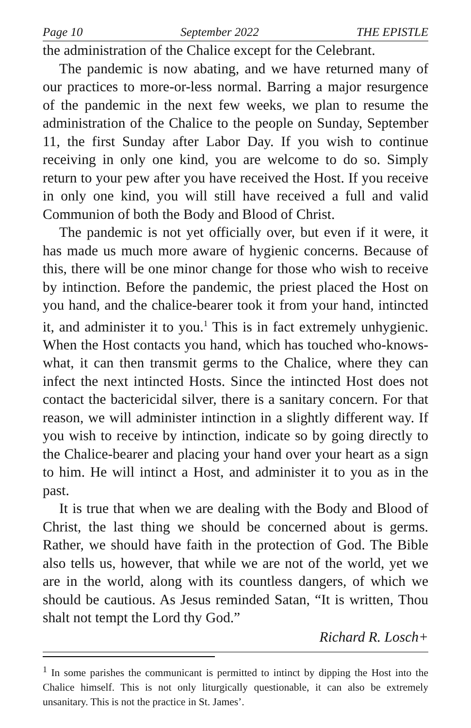Page 10 September 2022 THE EPISTLE
the administration of the Chalice except for the Celebrant.
The pandemic is now abating, and we have returned many of our practices to more-or-less normal. Barring a major resurgence of the pandemic in the next few weeks, we plan to resume the administration of the Chalice to the people on Sunday, September 11, the first Sunday after Labor Day. If you wish to continue receiving in only one kind, you are welcome to do so. Simply return to your pew after you have received the Host. If you receive in only one kind, you will still have received a full and valid Communion of both the Body and Blood of Christ.
The pandemic is not yet officially over, but even if it were, it has made us much more aware of hygienic concerns. Because of this, there will be one minor change for those who wish to receive by intinction. Before the pandemic, the priest placed the Host on you hand, and the chalice-bearer took it from your hand, intincted it, and administer it to you.<sup>1</sup> This is in fact extremely unhygienic. When the Host contacts you hand, which has touched who-knows-what, it can then transmit germs to the Chalice, where they can infect the next intincted Hosts. Since the intincted Host does not contact the bactericidal silver, there is a sanitary concern. For that reason, we will administer intinction in a slightly different way. If you wish to receive by intinction, indicate so by going directly to the Chalice-bearer and placing your hand over your heart as a sign to him. He will intinct a Host, and administer it to you as in the past.
It is true that when we are dealing with the Body and Blood of Christ, the last thing we should be concerned about is germs. Rather, we should have faith in the protection of God. The Bible also tells us, however, that while we are not of the world, yet we are in the world, along with its countless dangers, of which we should be cautious. As Jesus reminded Satan, “It is written, Thou shalt not tempt the Lord thy God.”
Richard R. Losch+
<sup>1</sup> In some parishes the communicant is permitted to intinct by dipping the Host into the Chalice himself. This is not only liturgically questionable, it can also be extremely unsanitary. This is not the practice in St. James’.